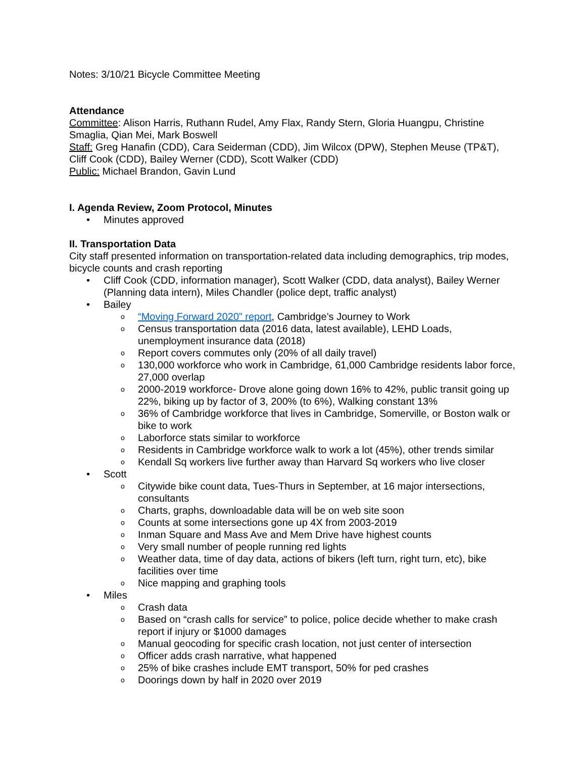Notes: 3/10/21 Bicycle Committee Meeting
Attendance
Committee: Alison Harris, Ruthann Rudel, Amy Flax, Randy Stern, Gloria Huangpu, Christine Smaglia, Qian Mei, Mark Boswell
Staff: Greg Hanafin (CDD), Cara Seiderman (CDD), Jim Wilcox (DPW), Stephen Meuse (TP&T), Cliff Cook (CDD), Bailey Werner (CDD), Scott Walker (CDD)
Public: Michael Brandon, Gavin Lund
I. Agenda Review, Zoom Protocol, Minutes
• Minutes approved
II. Transportation Data
City staff presented information on transportation-related data including demographics, trip modes, bicycle counts and crash reporting
• Cliff Cook (CDD, information manager), Scott Walker (CDD, data analyst), Bailey Werner (Planning data intern), Miles Chandler (police dept, traffic analyst)
• Bailey
o “Moving Forward 2020” report, Cambridge’s Journey to Work
o Census transportation data (2016 data, latest available), LEHD Loads, unemployment insurance data (2018)
o Report covers commutes only (20% of all daily travel)
o 130,000 workforce who work in Cambridge, 61,000 Cambridge residents labor force, 27,000 overlap
o 2000-2019 workforce- Drove alone going down 16% to 42%, public transit going up 22%, biking up by factor of 3, 200% (to 6%), Walking constant 13%
o 36% of Cambridge workforce that lives in Cambridge, Somerville, or Boston walk or bike to work
o Laborforce stats similar to workforce
o Residents in Cambridge workforce walk to work a lot (45%), other trends similar
o Kendall Sq workers live further away than Harvard Sq workers who live closer
• Scott
o Citywide bike count data, Tues-Thurs in September, at 16 major intersections, consultants
o Charts, graphs, downloadable data will be on web site soon
o Counts at some intersections gone up 4X from 2003-2019
o Inman Square and Mass Ave and Mem Drive have highest counts
o Very small number of people running red lights
o Weather data, time of day data, actions of bikers (left turn, right turn, etc), bike facilities over time
o Nice mapping and graphing tools
• Miles
o Crash data
o Based on “crash calls for service” to police, police decide whether to make crash report if injury or $1000 damages
o Manual geocoding for specific crash location, not just center of intersection
o Officer adds crash narrative, what happened
o 25% of bike crashes include EMT transport, 50% for ped crashes
o Doorings down by half in 2020 over 2019